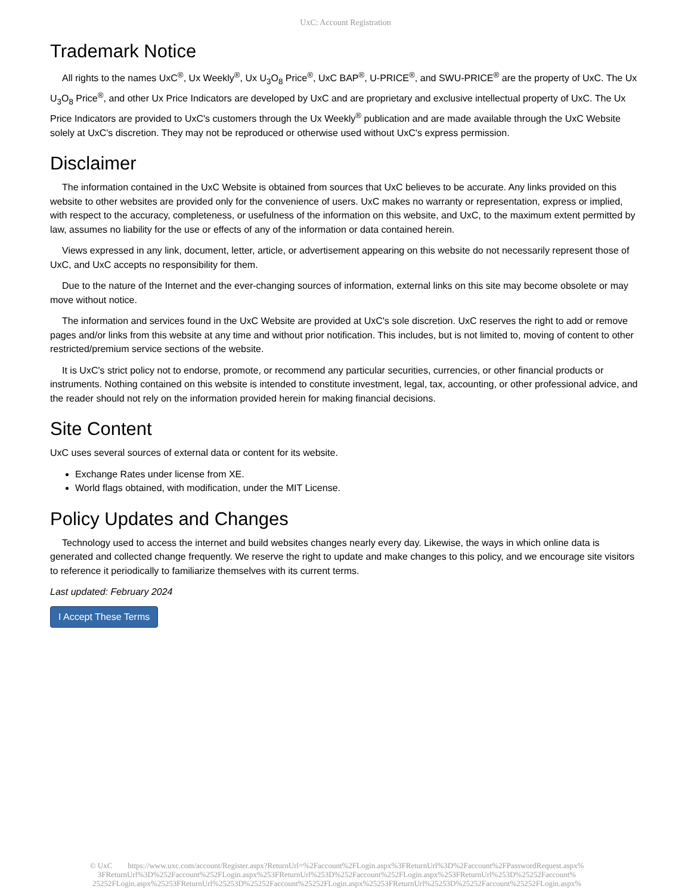UxC: Account Registration
Trademark Notice
All rights to the names UxC<sup>®</sup>, Ux Weekly<sup>®</sup>, Ux U<sub>3</sub>O<sub>8</sub> Price<sup>®</sup>, UxC BAP<sup>®</sup>, U-PRICE<sup>®</sup>, and SWU-PRICE<sup>®</sup> are the property of UxC. The Ux U<sub>3</sub>O<sub>8</sub> Price<sup>®</sup>, and other Ux Price Indicators are developed by UxC and are proprietary and exclusive intellectual property of UxC. The Ux Price Indicators are provided to UxC's customers through the Ux Weekly<sup>®</sup> publication and are made available through the UxC Website solely at UxC's discretion. They may not be reproduced or otherwise used without UxC's express permission.
Disclaimer
The information contained in the UxC Website is obtained from sources that UxC believes to be accurate. Any links provided on this website to other websites are provided only for the convenience of users. UxC makes no warranty or representation, express or implied, with respect to the accuracy, completeness, or usefulness of the information on this website, and UxC, to the maximum extent permitted by law, assumes no liability for the use or effects of any of the information or data contained herein.
Views expressed in any link, document, letter, article, or advertisement appearing on this website do not necessarily represent those of UxC, and UxC accepts no responsibility for them.
Due to the nature of the Internet and the ever-changing sources of information, external links on this site may become obsolete or may move without notice.
The information and services found in the UxC Website are provided at UxC's sole discretion. UxC reserves the right to add or remove pages and/or links from this website at any time and without prior notification. This includes, but is not limited to, moving of content to other restricted/premium service sections of the website.
It is UxC's strict policy not to endorse, promote, or recommend any particular securities, currencies, or other financial products or instruments. Nothing contained on this website is intended to constitute investment, legal, tax, accounting, or other professional advice, and the reader should not rely on the information provided herein for making financial decisions.
Site Content
UxC uses several sources of external data or content for its website.
Exchange Rates under license from XE.
World flags obtained, with modification, under the MIT License.
Policy Updates and Changes
Technology used to access the internet and build websites changes nearly every day. Likewise, the ways in which online data is generated and collected change frequently. We reserve the right to update and make changes to this policy, and we encourage site visitors to reference it periodically to familiarize themselves with its current terms.
Last updated: February 2024
I Accept These Terms
© UxC https://www.uxc.com/account/Register.aspx?ReturnUrl=%2Faccount%2FLogin.aspx%3FReturnUrl%3D%2Faccount%2FPasswordRequest.aspx% 3FReturnUrl%3D%252Faccount%252FLogin.aspx%253FReturnUrl%253D%252Faccount%252FLogin.aspx%253FReturnUrl%253D%25252Faccount% 25252FLogin.aspx%25253FReturnUrl%25253D%25252Faccount%25252FLogin.aspx%25253FReturnUrl%25253D%25252Faccount%25252FLogin.aspx%